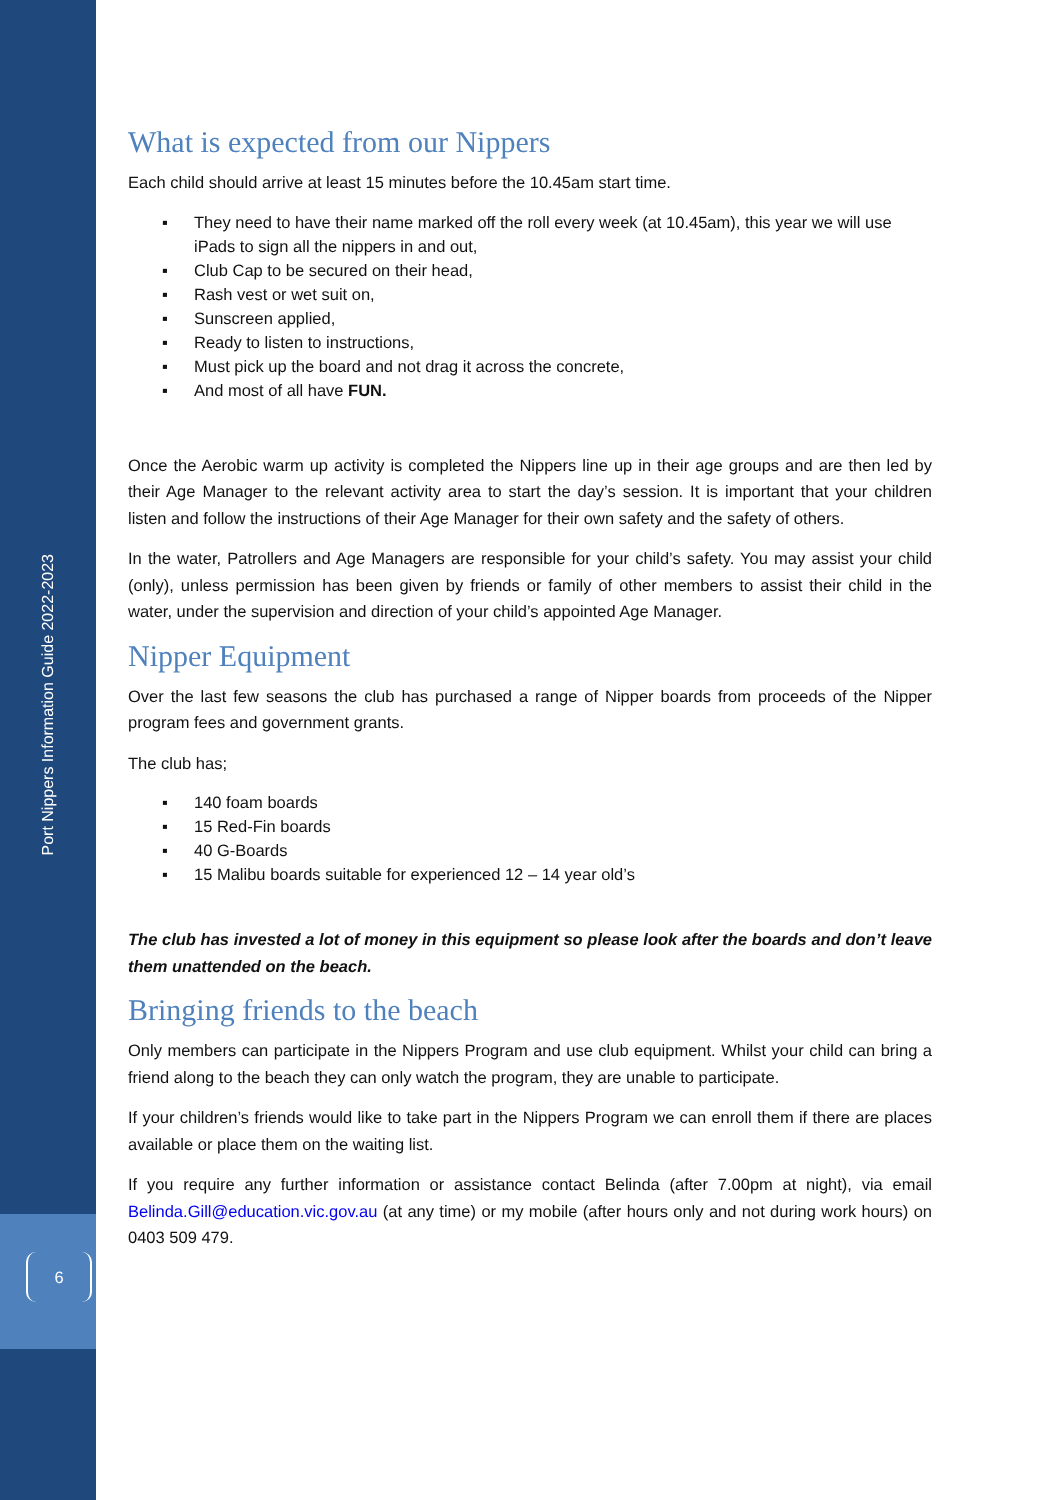Port Nippers Information Guide 2022-2023
6
What is expected from our Nippers
Each child should arrive at least 15 minutes before the 10.45am start time.
▪ They need to have their name marked off the roll every week (at 10.45am), this year we will use iPads to sign all the nippers in and out,
▪ Club Cap to be secured on their head,
▪ Rash vest or wet suit on,
▪ Sunscreen applied,
▪ Ready to listen to instructions,
▪ Must pick up the board and not drag it across the concrete,
▪ And most of all have FUN.
Once the Aerobic warm up activity is completed the Nippers line up in their age groups and are then led by their Age Manager to the relevant activity area to start the day’s session. It is important that your children listen and follow the instructions of their Age Manager for their own safety and the safety of others.
In the water, Patrollers and Age Managers are responsible for your child’s safety. You may assist your child (only), unless permission has been given by friends or family of other members to assist their child in the water, under the supervision and direction of your child’s appointed Age Manager.
Nipper Equipment
Over the last few seasons the club has purchased a range of Nipper boards from proceeds of the Nipper program fees and government grants.
The club has;
▪ 140 foam boards
▪ 15 Red-Fin boards
▪ 40 G-Boards
▪ 15 Malibu boards suitable for experienced 12 – 14 year old’s
The club has invested a lot of money in this equipment so please look after the boards and don’t leave them unattended on the beach.
Bringing friends to the beach
Only members can participate in the Nippers Program and use club equipment. Whilst your child can bring a friend along to the beach they can only watch the program, they are unable to participate.
If your children’s friends would like to take part in the Nippers Program we can enroll them if there are places available or place them on the waiting list.
If you require any further information or assistance contact Belinda (after 7.00pm at night), via email Belinda.Gill@education.vic.gov.au (at any time) or my mobile (after hours only and not during work hours) on 0403 509 479.